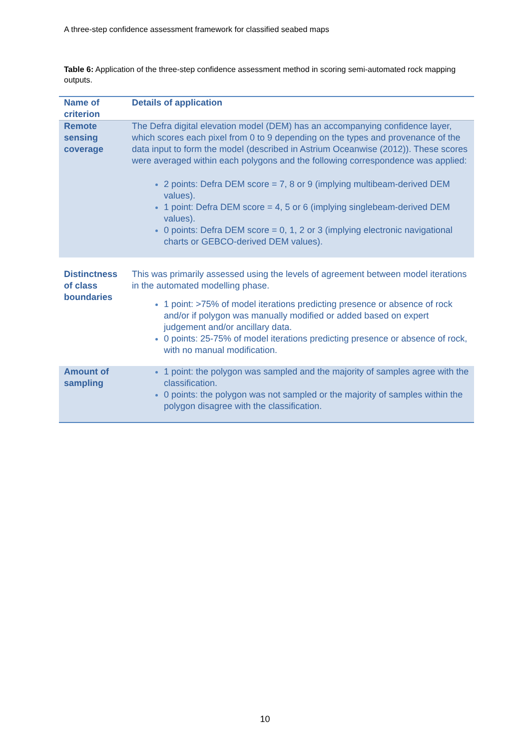A three-step confidence assessment framework for classified seabed maps
Table 6: Application of the three-step confidence assessment method in scoring semi-automated rock mapping outputs.
| Name of criterion | Details of application |
| --- | --- |
| Remote sensing coverage | The Defra digital elevation model (DEM) has an accompanying confidence layer, which scores each pixel from 0 to 9 depending on the types and provenance of the data input to form the model (described in Astrium Oceanwise (2012)). These scores were averaged within each polygons and the following correspondence was applied: 2 points: Defra DEM score = 7, 8 or 9 (implying multibeam-derived DEM values). 1 point: Defra DEM score = 4, 5 or 6 (implying singlebeam-derived DEM values). 0 points: Defra DEM score = 0, 1, 2 or 3 (implying electronic navigational charts or GEBCO-derived DEM values). |
| Distinctness of class boundaries | This was primarily assessed using the levels of agreement between model iterations in the automated modelling phase. 1 point: >75% of model iterations predicting presence or absence of rock and/or if polygon was manually modified or added based on expert judgement and/or ancillary data. 0 points: 25-75% of model iterations predicting presence or absence of rock, with no manual modification. |
| Amount of sampling | 1 point: the polygon was sampled and the majority of samples agree with the classification. 0 points: the polygon was not sampled or the majority of samples within the polygon disagree with the classification. |
10